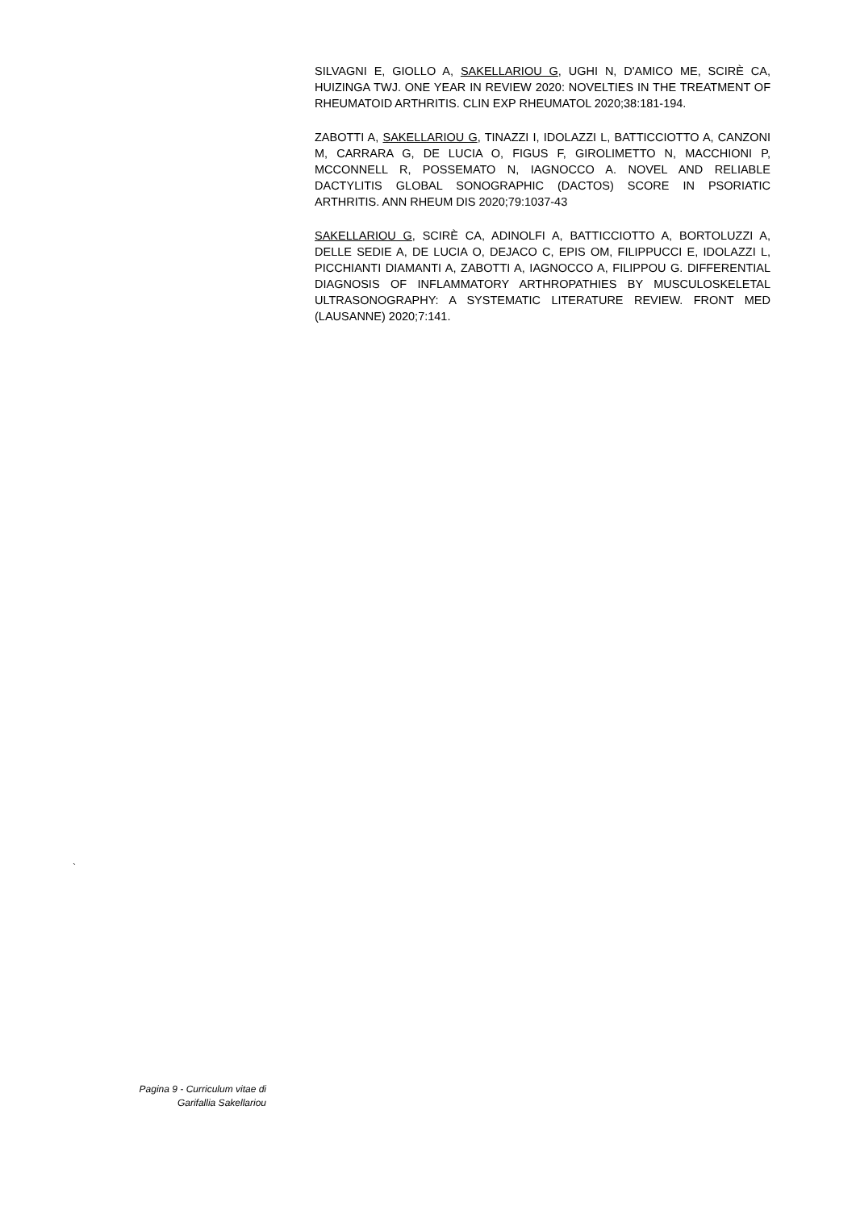SILVAGNI E, GIOLLO A, SAKELLARIOU G, UGHI N, D'AMICO ME, SCIRÈ CA, HUIZINGA TWJ. ONE YEAR IN REVIEW 2020: NOVELTIES IN THE TREATMENT OF RHEUMATOID ARTHRITIS. CLIN EXP RHEUMATOL 2020;38:181-194.
ZABOTTI A, SAKELLARIOU G, TINAZZI I, IDOLAZZI L, BATTICCIOTTO A, CANZONI M, CARRARA G, DE LUCIA O, FIGUS F, GIROLIMETTO N, MACCHIONI P, MCCONNELL R, POSSEMATO N, IAGNOCCO A. NOVEL AND RELIABLE DACTYLITIS GLOBAL SONOGRAPHIC (DACTOS) SCORE IN PSORIATIC ARTHRITIS. ANN RHEUM DIS 2020;79:1037-43
SAKELLARIOU G, SCIRÈ CA, ADINOLFI A, BATTICCIOTTO A, BORTOLUZZI A, DELLE SEDIE A, DE LUCIA O, DEJACO C, EPIS OM, FILIPPUCCI E, IDOLAZZI L, PICCHIANTI DIAMANTI A, ZABOTTI A, IAGNOCCO A, FILIPPOU G. DIFFERENTIAL DIAGNOSIS OF INFLAMMATORY ARTHROPATHIES BY MUSCULOSKELETAL ULTRASONOGRAPHY: A SYSTEMATIC LITERATURE REVIEW. FRONT MED (LAUSANNE) 2020;7:141.
`
Pagina 9 - Curriculum vitae di
Garifallia Sakellariou